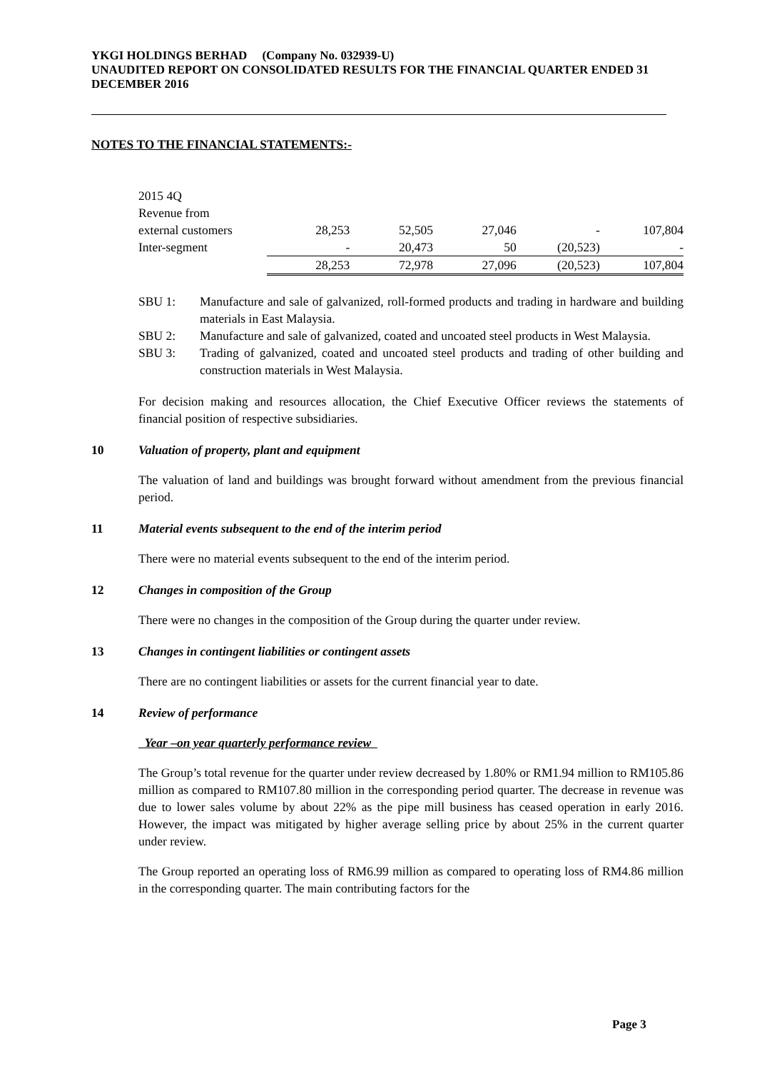YKGI HOLDINGS BERHAD (Company No. 032939-U)
UNAUDITED REPORT ON CONSOLIDATED RESULTS FOR THE FINANCIAL QUARTER ENDED 31 DECEMBER 2016
NOTES TO THE FINANCIAL STATEMENTS:-
| 2015 4Q | | | | | |
| Revenue from | | | | | |
| external customers | 28,253 | 52,505 | 27,046 | - | 107,804 |
| Inter-segment | - | 20,473 | 50 | (20,523) | - |
| | 28,253 | 72,978 | 27,096 | (20,523) | 107,804 |
SBU 1: Manufacture and sale of galvanized, roll-formed products and trading in hardware and building materials in East Malaysia.
SBU 2: Manufacture and sale of galvanized, coated and uncoated steel products in West Malaysia.
SBU 3: Trading of galvanized, coated and uncoated steel products and trading of other building and construction materials in West Malaysia.
For decision making and resources allocation, the Chief Executive Officer reviews the statements of financial position of respective subsidiaries.
10 Valuation of property, plant and equipment
The valuation of land and buildings was brought forward without amendment from the previous financial period.
11 Material events subsequent to the end of the interim period
There were no material events subsequent to the end of the interim period.
12 Changes in composition of the Group
There were no changes in the composition of the Group during the quarter under review.
13 Changes in contingent liabilities or contingent assets
There are no contingent liabilities or assets for the current financial year to date.
14 Review of performance
Year –on year quarterly performance review
The Group’s total revenue for the quarter under review decreased by 1.80% or RM1.94 million to RM105.86 million as compared to RM107.80 million in the corresponding period quarter. The decrease in revenue was due to lower sales volume by about 22% as the pipe mill business has ceased operation in early 2016. However, the impact was mitigated by higher average selling price by about 25% in the current quarter under review.
The Group reported an operating loss of RM6.99 million as compared to operating loss of RM4.86 million in the corresponding quarter. The main contributing factors for the
Page 3